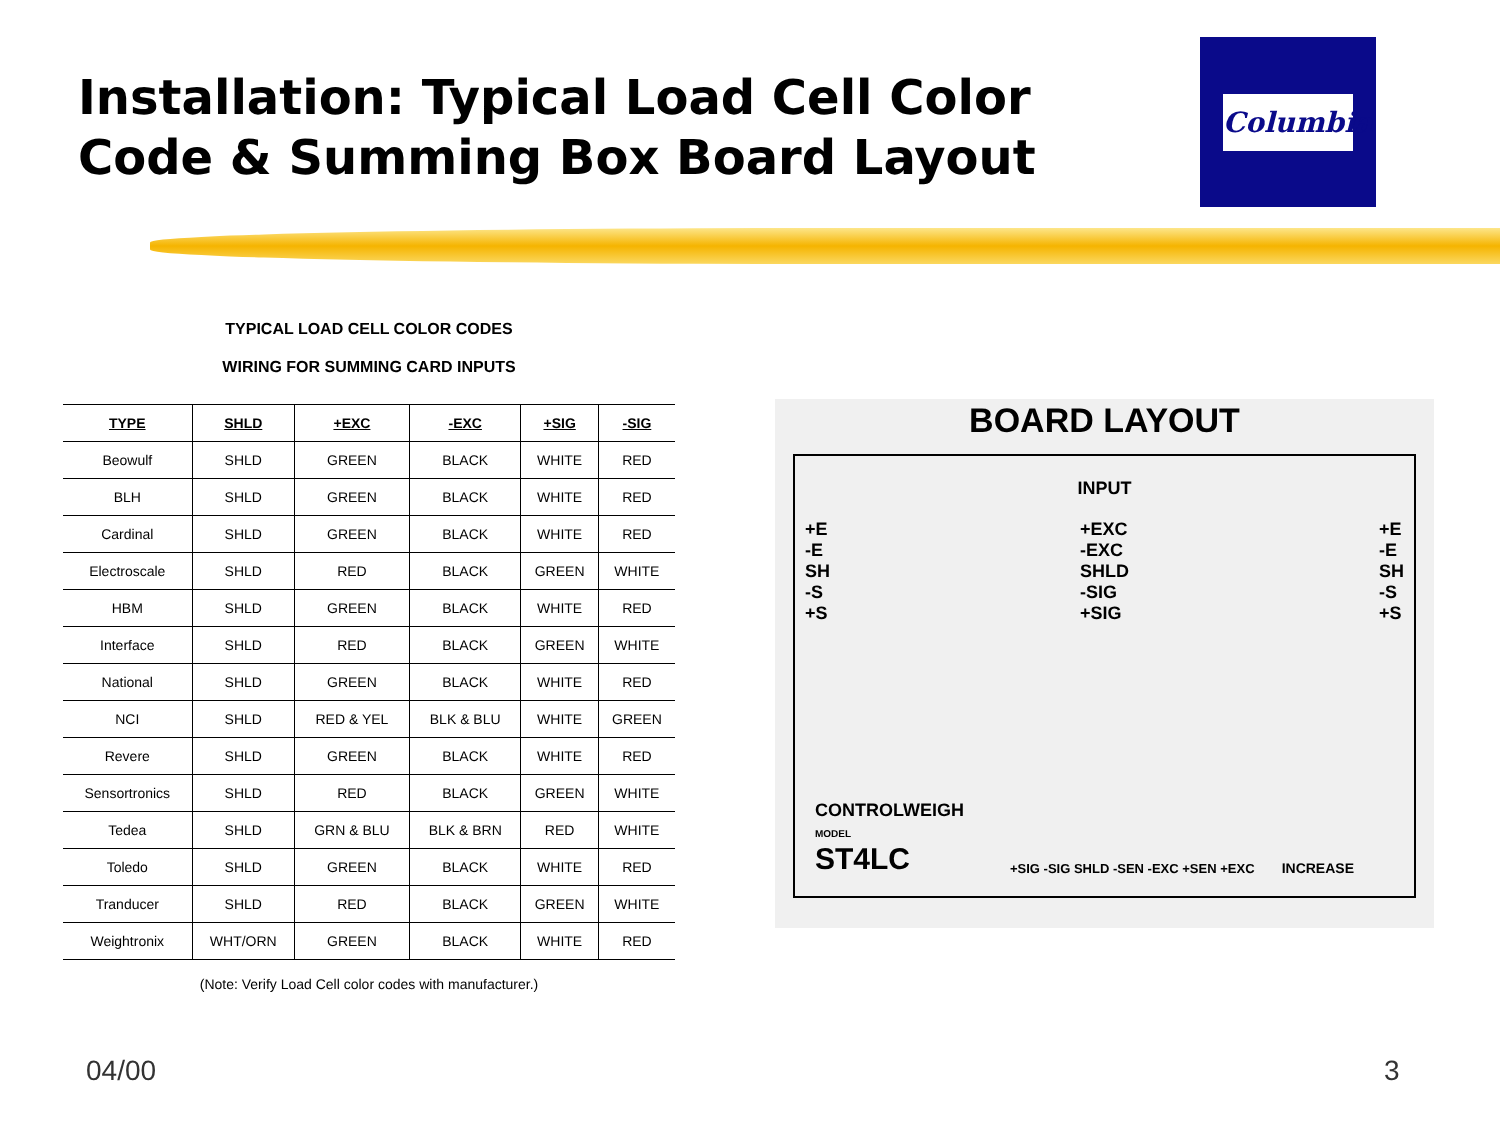Installation: Typical Load Cell Color
Code & Summing Box Board Layout
Columbia
TYPICAL LOAD CELL COLOR CODES
WIRING FOR SUMMING CARD INPUTS
| TYPE | SHLD | +EXC | -EXC | +SIG | -SIG |
| --- | --- | --- | --- | --- | --- |
| Beowulf | SHLD | GREEN | BLACK | WHITE | RED |
| BLH | SHLD | GREEN | BLACK | WHITE | RED |
| Cardinal | SHLD | GREEN | BLACK | WHITE | RED |
| Electroscale | SHLD | RED | BLACK | GREEN | WHITE |
| HBM | SHLD | GREEN | BLACK | WHITE | RED |
| Interface | SHLD | RED | BLACK | GREEN | WHITE |
| National | SHLD | GREEN | BLACK | WHITE | RED |
| NCI | SHLD | RED & YEL | BLK & BLU | WHITE | GREEN |
| Revere | SHLD | GREEN | BLACK | WHITE | RED |
| Sensortronics | SHLD | RED | BLACK | GREEN | WHITE |
| Tedea | SHLD | GRN & BLU | BLK & BRN | RED | WHITE |
| Toledo | SHLD | GREEN | BLACK | WHITE | RED |
| Tranducer | SHLD | RED | BLACK | GREEN | WHITE |
| Weightronix | WHT/ORN | GREEN | BLACK | WHITE | RED |
(Note: Verify Load Cell color codes with manufacturer.)
BOARD LAYOUT
INPUT
+E
-E
SH
-S
+S
+EXC
-EXC
SHLD
-SIG
+SIG
+E
-E
SH
-S
+S
CONTROLWEIGH
MODEL
ST4LC
+SIG -SIG SHLD -SEN -EXC +SEN +EXC
INCREASE
04/00 3